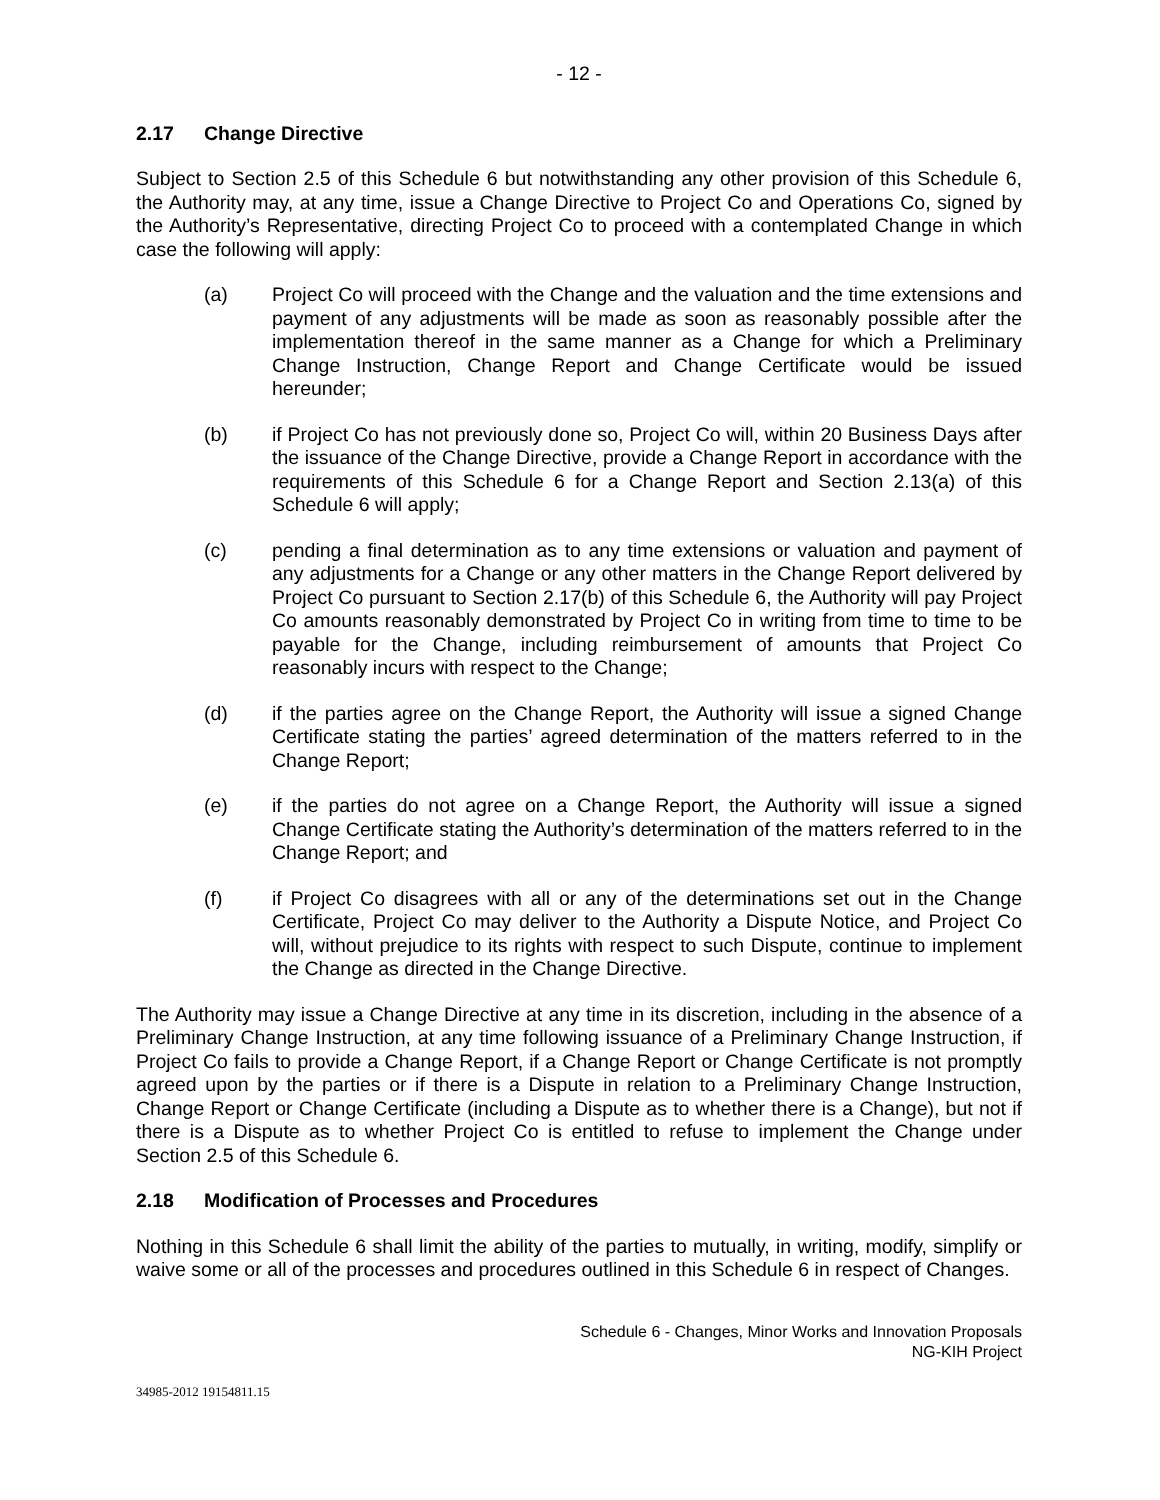- 12 -
2.17 Change Directive
Subject to Section 2.5 of this Schedule 6 but notwithstanding any other provision of this Schedule 6, the Authority may, at any time, issue a Change Directive to Project Co and Operations Co, signed by the Authority’s Representative, directing Project Co to proceed with a contemplated Change in which case the following will apply:
(a) Project Co will proceed with the Change and the valuation and the time extensions and payment of any adjustments will be made as soon as reasonably possible after the implementation thereof in the same manner as a Change for which a Preliminary Change Instruction, Change Report and Change Certificate would be issued hereunder;
(b) if Project Co has not previously done so, Project Co will, within 20 Business Days after the issuance of the Change Directive, provide a Change Report in accordance with the requirements of this Schedule 6 for a Change Report and Section 2.13(a) of this Schedule 6 will apply;
(c) pending a final determination as to any time extensions or valuation and payment of any adjustments for a Change or any other matters in the Change Report delivered by Project Co pursuant to Section 2.17(b) of this Schedule 6, the Authority will pay Project Co amounts reasonably demonstrated by Project Co in writing from time to time to be payable for the Change, including reimbursement of amounts that Project Co reasonably incurs with respect to the Change;
(d) if the parties agree on the Change Report, the Authority will issue a signed Change Certificate stating the parties’ agreed determination of the matters referred to in the Change Report;
(e) if the parties do not agree on a Change Report, the Authority will issue a signed Change Certificate stating the Authority’s determination of the matters referred to in the Change Report; and
(f) if Project Co disagrees with all or any of the determinations set out in the Change Certificate, Project Co may deliver to the Authority a Dispute Notice, and Project Co will, without prejudice to its rights with respect to such Dispute, continue to implement the Change as directed in the Change Directive.
The Authority may issue a Change Directive at any time in its discretion, including in the absence of a Preliminary Change Instruction, at any time following issuance of a Preliminary Change Instruction, if Project Co fails to provide a Change Report, if a Change Report or Change Certificate is not promptly agreed upon by the parties or if there is a Dispute in relation to a Preliminary Change Instruction, Change Report or Change Certificate (including a Dispute as to whether there is a Change), but not if there is a Dispute as to whether Project Co is entitled to refuse to implement the Change under Section 2.5 of this Schedule 6.
2.18 Modification of Processes and Procedures
Nothing in this Schedule 6 shall limit the ability of the parties to mutually, in writing, modify, simplify or waive some or all of the processes and procedures outlined in this Schedule 6 in respect of Changes.
Schedule 6 - Changes, Minor Works and Innovation Proposals
NG-KIH Project
34985-2012 19154811.15